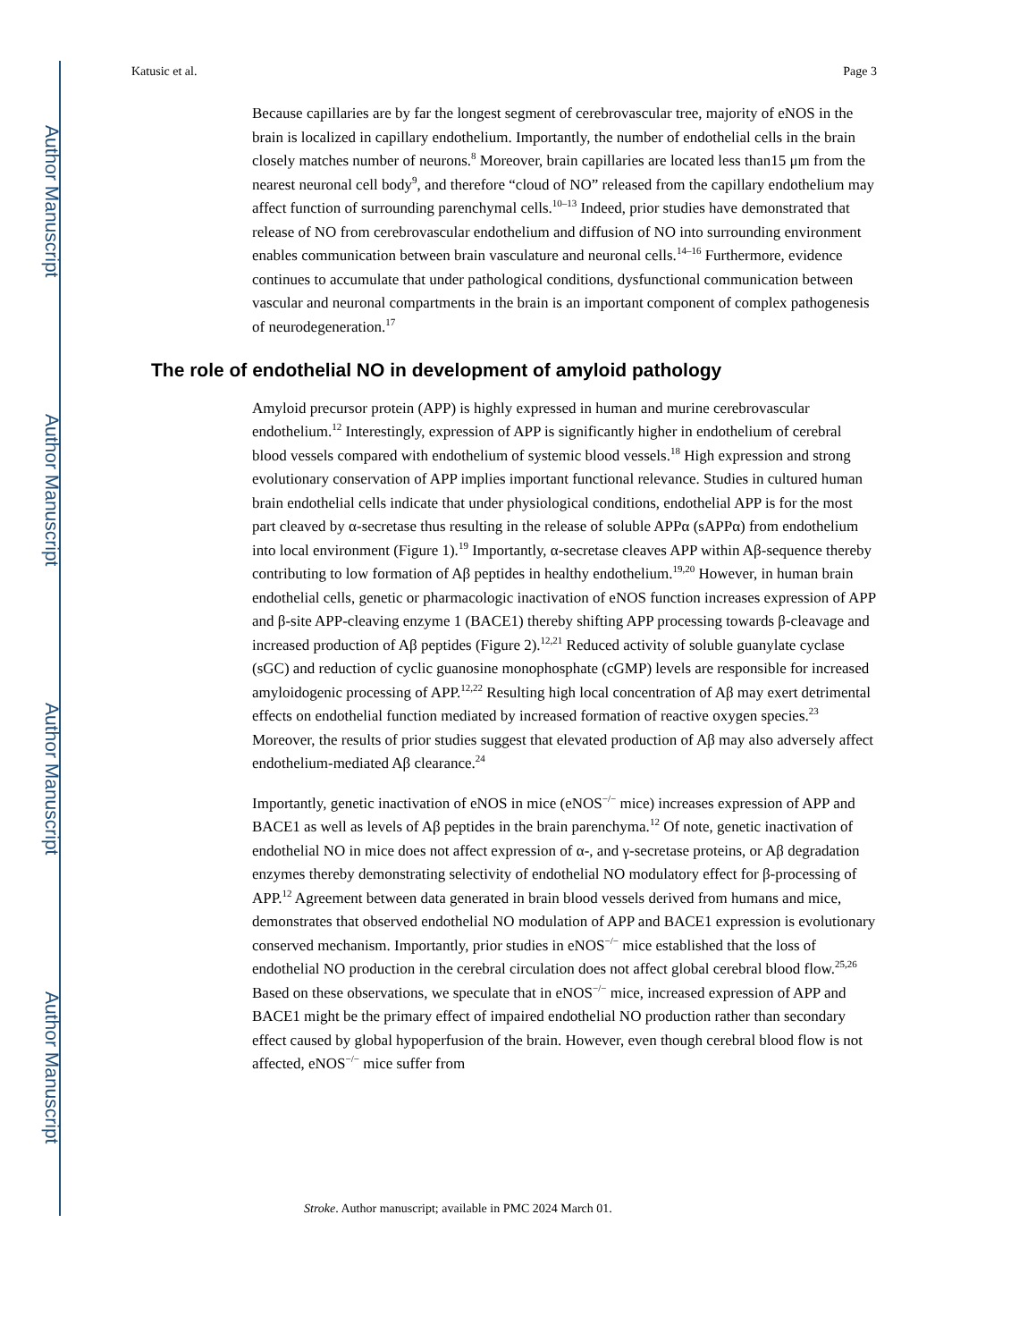Author Manuscript
Author Manuscript
Author Manuscript
Author Manuscript
Katusic et al. Page 3
Because capillaries are by far the longest segment of cerebrovascular tree, majority of eNOS in the brain is localized in capillary endothelium. Importantly, the number of endothelial cells in the brain closely matches number of neurons.<sup>8</sup> Moreover, brain capillaries are located less than15 μm from the nearest neuronal cell body<sup>9</sup>, and therefore “cloud of NO” released from the capillary endothelium may affect function of surrounding parenchymal cells.<sup>10–13</sup> Indeed, prior studies have demonstrated that release of NO from cerebrovascular endothelium and diffusion of NO into surrounding environment enables communication between brain vasculature and neuronal cells.<sup>14–16</sup> Furthermore, evidence continues to accumulate that under pathological conditions, dysfunctional communication between vascular and neuronal compartments in the brain is an important component of complex pathogenesis of neurodegeneration.<sup>17</sup>
The role of endothelial NO in development of amyloid pathology
Amyloid precursor protein (APP) is highly expressed in human and murine cerebrovascular endothelium.<sup>12</sup> Interestingly, expression of APP is significantly higher in endothelium of cerebral blood vessels compared with endothelium of systemic blood vessels.<sup>18</sup> High expression and strong evolutionary conservation of APP implies important functional relevance. Studies in cultured human brain endothelial cells indicate that under physiological conditions, endothelial APP is for the most part cleaved by α-secretase thus resulting in the release of soluble APPα (sAPPα) from endothelium into local environment (Figure 1).<sup>19</sup> Importantly, α-secretase cleaves APP within Aβ-sequence thereby contributing to low formation of Aβ peptides in healthy endothelium.<sup>19,20</sup> However, in human brain endothelial cells, genetic or pharmacologic inactivation of eNOS function increases expression of APP and β-site APP-cleaving enzyme 1 (BACE1) thereby shifting APP processing towards β-cleavage and increased production of Aβ peptides (Figure 2).<sup>12,21</sup> Reduced activity of soluble guanylate cyclase (sGC) and reduction of cyclic guanosine monophosphate (cGMP) levels are responsible for increased amyloidogenic processing of APP.<sup>12,22</sup> Resulting high local concentration of Aβ may exert detrimental effects on endothelial function mediated by increased formation of reactive oxygen species.<sup>23</sup> Moreover, the results of prior studies suggest that elevated production of Aβ may also adversely affect endothelium-mediated Aβ clearance.<sup>24</sup>
Importantly, genetic inactivation of eNOS in mice (eNOS<sup>−/−</sup> mice) increases expression of APP and BACE1 as well as levels of Aβ peptides in the brain parenchyma.<sup>12</sup> Of note, genetic inactivation of endothelial NO in mice does not affect expression of α-, and γ-secretase proteins, or Aβ degradation enzymes thereby demonstrating selectivity of endothelial NO modulatory effect for β-processing of APP.<sup>12</sup> Agreement between data generated in brain blood vessels derived from humans and mice, demonstrates that observed endothelial NO modulation of APP and BACE1 expression is evolutionary conserved mechanism. Importantly, prior studies in eNOS<sup>−/−</sup> mice established that the loss of endothelial NO production in the cerebral circulation does not affect global cerebral blood flow.<sup>25,26</sup> Based on these observations, we speculate that in eNOS<sup>−/−</sup> mice, increased expression of APP and BACE1 might be the primary effect of impaired endothelial NO production rather than secondary effect caused by global hypoperfusion of the brain. However, even though cerebral blood flow is not affected, eNOS<sup>−/−</sup> mice suffer from
Stroke. Author manuscript; available in PMC 2024 March 01.